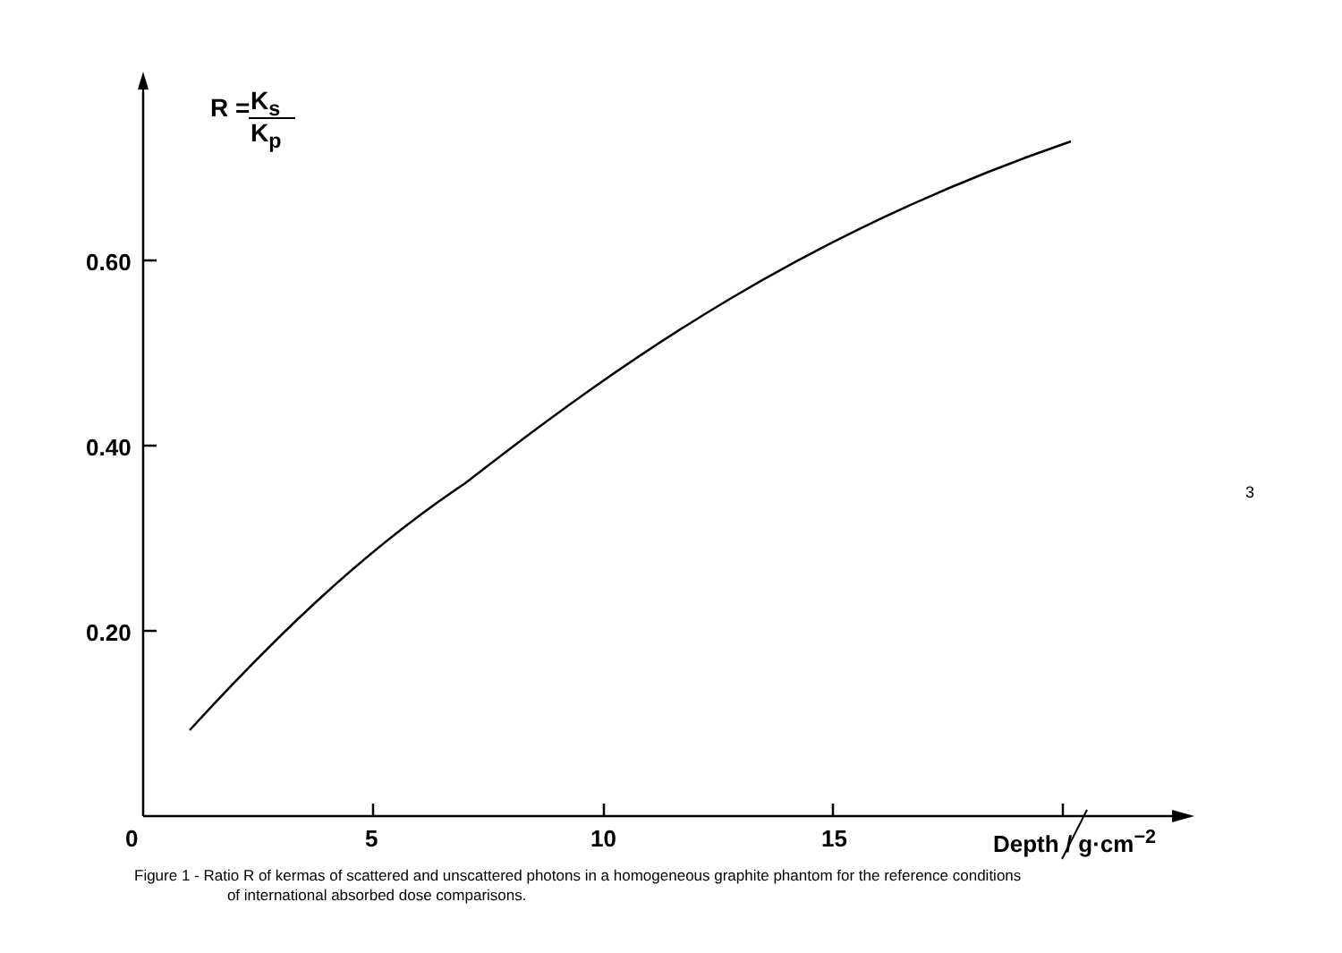R = K<sub>s</sub>
K<sub>p</sub>
0.60
0.40
0.20
0 5 10 15 Depth / g·cm<sup>−2</sup>
Figure 1 - Ratio R of kermas of scattered and unscattered photons in a homogeneous graphite phantom for the reference conditions
of international absorbed dose comparisons.
3